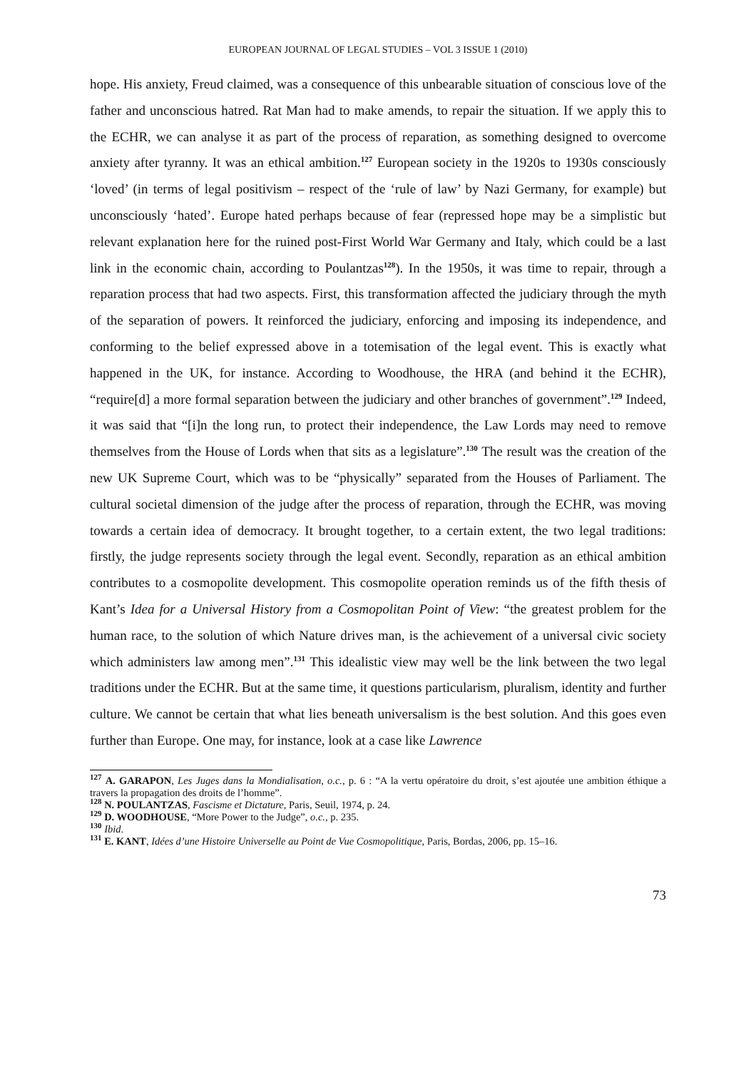EUROPEAN JOURNAL OF LEGAL STUDIES – VOL 3 ISSUE 1 (2010)
hope. His anxiety, Freud claimed, was a consequence of this unbearable situation of conscious love of the father and unconscious hatred. Rat Man had to make amends, to repair the situation. If we apply this to the ECHR, we can analyse it as part of the process of reparation, as something designed to overcome anxiety after tyranny. It was an ethical ambition.<sup>127</sup> European society in the 1920s to 1930s consciously ‘loved’ (in terms of legal positivism – respect of the ‘rule of law’ by Nazi Germany, for example) but unconsciously ‘hated’. Europe hated perhaps because of fear (repressed hope may be a simplistic but relevant explanation here for the ruined post-First World War Germany and Italy, which could be a last link in the economic chain, according to Poulantzas<sup>128</sup>). In the 1950s, it was time to repair, through a reparation process that had two aspects. First, this transformation affected the judiciary through the myth of the separation of powers. It reinforced the judiciary, enforcing and imposing its independence, and conforming to the belief expressed above in a totemisation of the legal event. This is exactly what happened in the UK, for instance. According to Woodhouse, the HRA (and behind it the ECHR), “require[d] a more formal separation between the judiciary and other branches of government”.<sup>129</sup> Indeed, it was said that “[i]n the long run, to protect their independence, the Law Lords may need to remove themselves from the House of Lords when that sits as a legislature”.<sup>130</sup> The result was the creation of the new UK Supreme Court, which was to be “physically” separated from the Houses of Parliament. The cultural societal dimension of the judge after the process of reparation, through the ECHR, was moving towards a certain idea of democracy. It brought together, to a certain extent, the two legal traditions: firstly, the judge represents society through the legal event. Secondly, reparation as an ethical ambition contributes to a cosmopolite development. This cosmopolite operation reminds us of the fifth thesis of Kant’s Idea for a Universal History from a Cosmopolitan Point of View: “the greatest problem for the human race, to the solution of which Nature drives man, is the achievement of a universal civic society which administers law among men”.<sup>131</sup> This idealistic view may well be the link between the two legal traditions under the ECHR. But at the same time, it questions particularism, pluralism, identity and further culture. We cannot be certain that what lies beneath universalism is the best solution. And this goes even further than Europe. One may, for instance, look at a case like Lawrence
<sup>127</sup> A. GARAPON, Les Juges dans la Mondialisation, o.c., p. 6 : “A la vertu opératoire du droit, s’est ajoutée une ambition éthique a travers la propagation des droits de l’homme”.
<sup>128</sup> N. POULANTZAS, Fascisme et Dictature, Paris, Seuil, 1974, p. 24.
<sup>129</sup> D. WOODHOUSE, “More Power to the Judge”, o.c., p. 235.
<sup>130</sup> Ibid.
<sup>131</sup> E. KANT, Idées d’une Histoire Universelle au Point de Vue Cosmopolitique, Paris, Bordas, 2006, pp. 15–16.
73